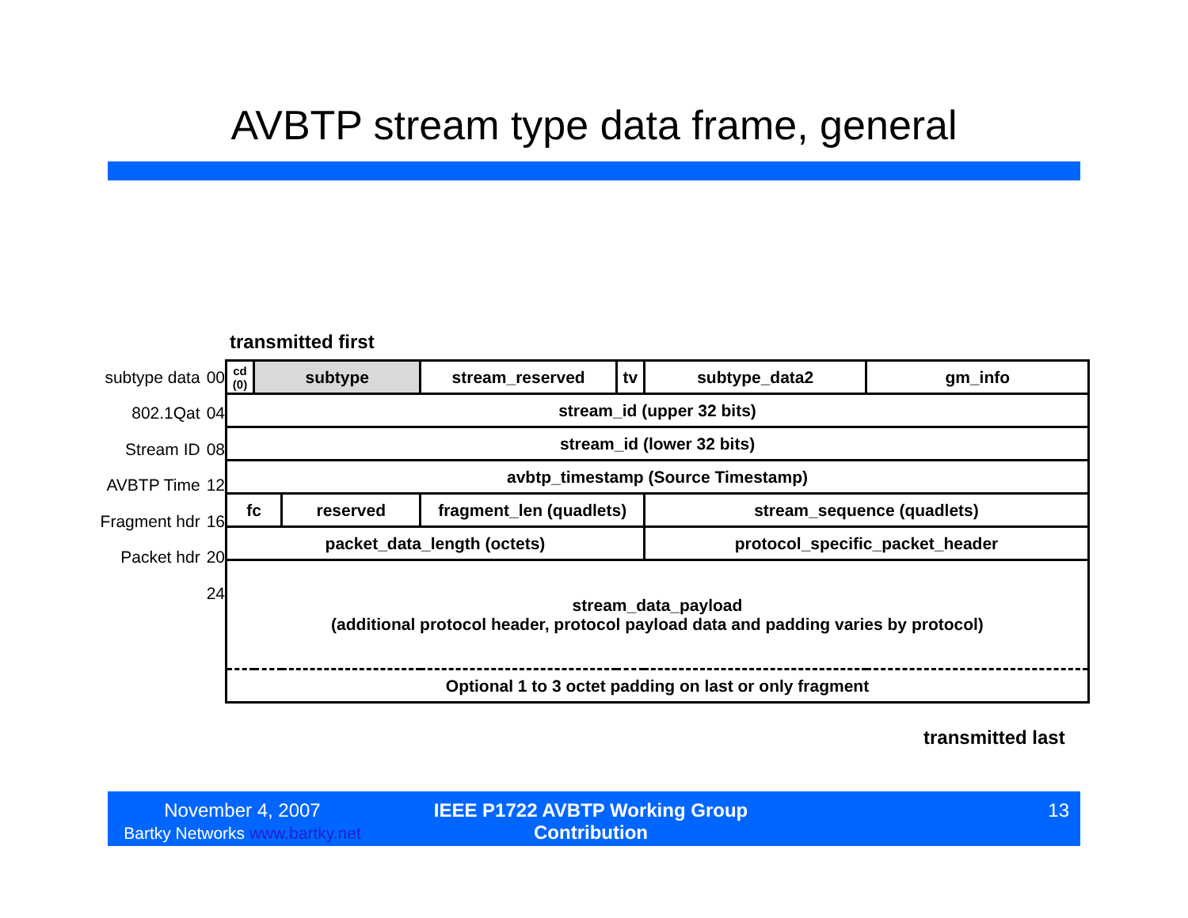AVBTP stream type data frame, general
transmitted first
subtype data 00
802.1Qat 04
Stream ID 08
AVBTP Time 12
Fragment hdr 16
Packet hdr 20
24
| cd (0) | subtype | | stream_reserved | tv | subtype_data2 | gm_info |
| stream_id (upper 32 bits) | | | | | | |
| stream_id (lower 32 bits) | | | | | | |
| avbtp_timestamp (Source Timestamp) | | | | | | |
| fc | | reserved | fragment_len (quadlets) | | stream_sequence (quadlets) | |
| packet_data_length (octets) | | | | | protocol_specific_packet_header | |
| stream_data_payload (additional protocol header, protocol payload data and padding varies by protocol) | | | | | | |
| Optional 1 to 3 octet padding on last or only fragment | | | | | | |
transmitted last
November 4, 2007
Bartky Networks www.bartky.net
IEEE P1722 AVBTP Working Group
Contribution
13